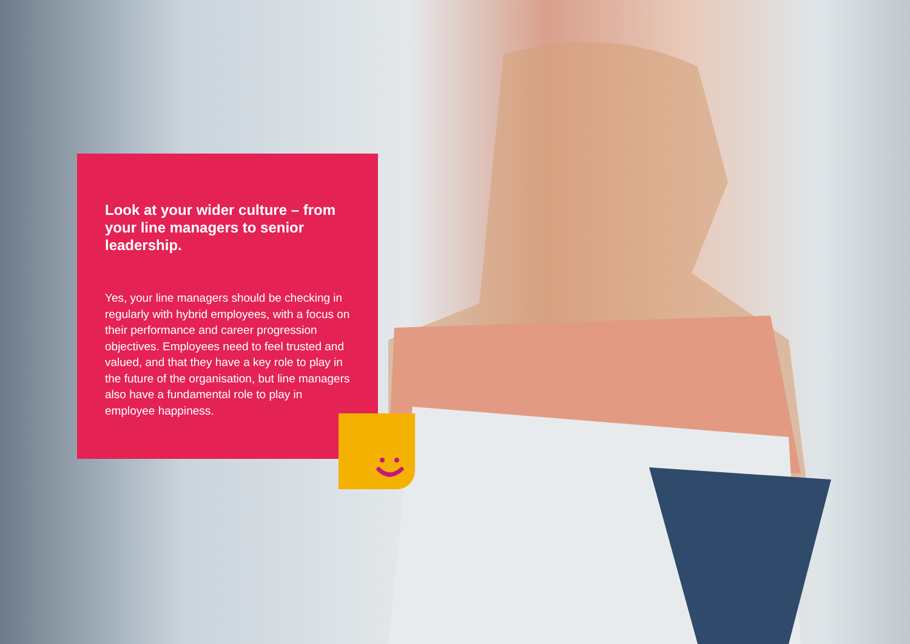Look at your wider culture – from your line managers to senior leadership.
Yes, your line managers should be checking in regularly with hybrid employees, with a focus on their performance and career progression objectives. Employees need to feel trusted and valued, and that they have a key role to play in the future of the organisation, but line managers also have a fundamental role to play in employee happiness.